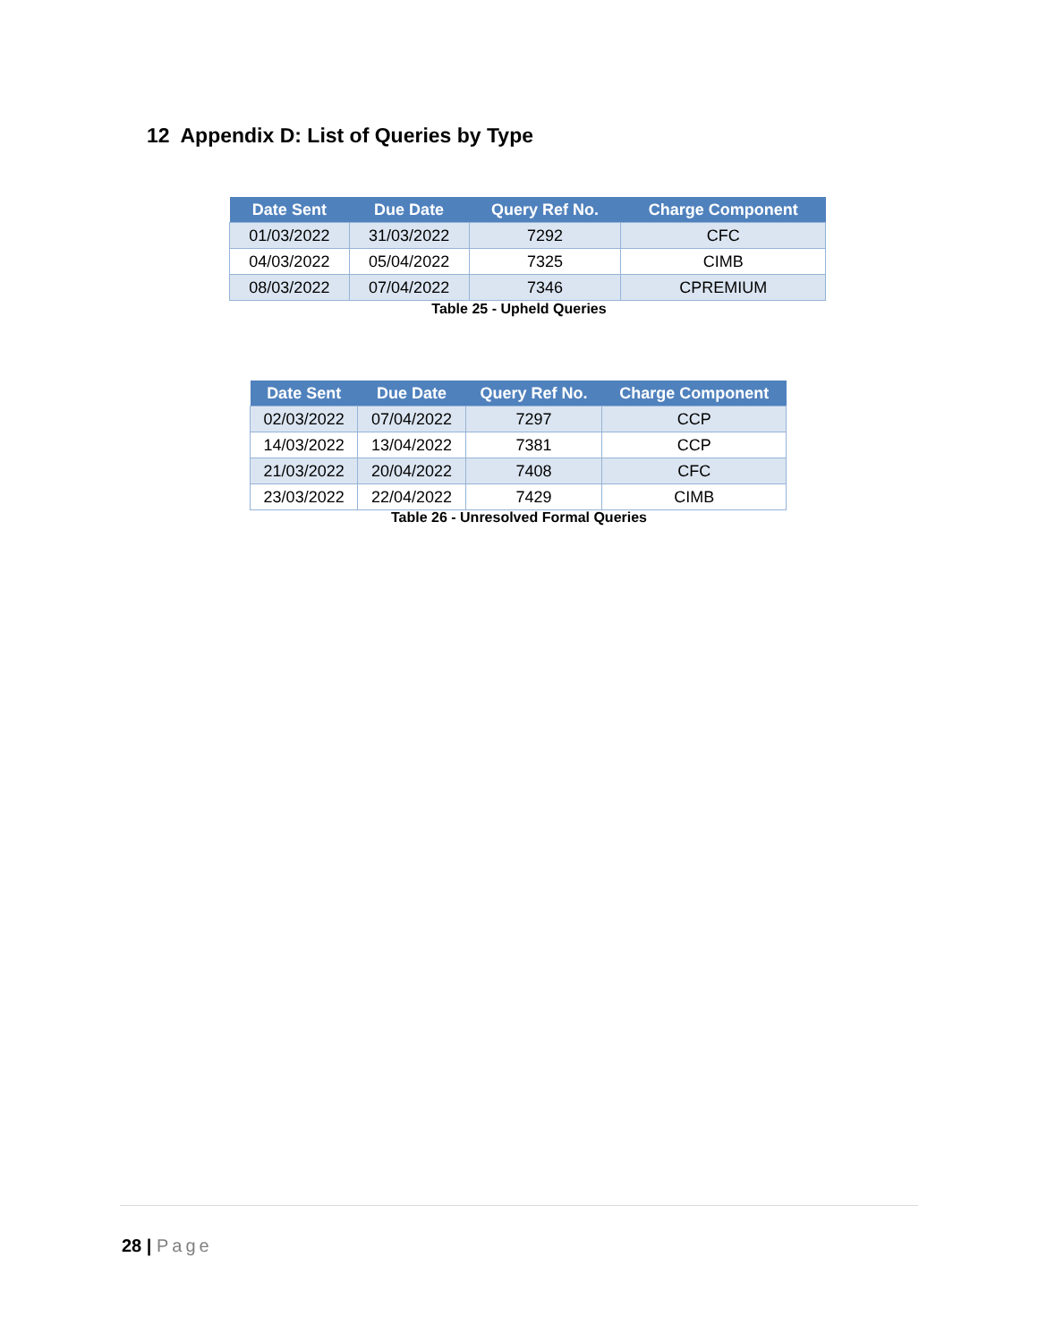12 Appendix D: List of Queries by Type
| Date Sent | Due Date | Query Ref No. | Charge Component |
| --- | --- | --- | --- |
| 01/03/2022 | 31/03/2022 | 7292 | CFC |
| 04/03/2022 | 05/04/2022 | 7325 | CIMB |
| 08/03/2022 | 07/04/2022 | 7346 | CPREMIUM |
Table 25 - Upheld Queries
| Date Sent | Due Date | Query Ref No. | Charge Component |
| --- | --- | --- | --- |
| 02/03/2022 | 07/04/2022 | 7297 | CCP |
| 14/03/2022 | 13/04/2022 | 7381 | CCP |
| 21/03/2022 | 20/04/2022 | 7408 | CFC |
| 23/03/2022 | 22/04/2022 | 7429 | CIMB |
Table 26 - Unresolved Formal Queries
28 | Page